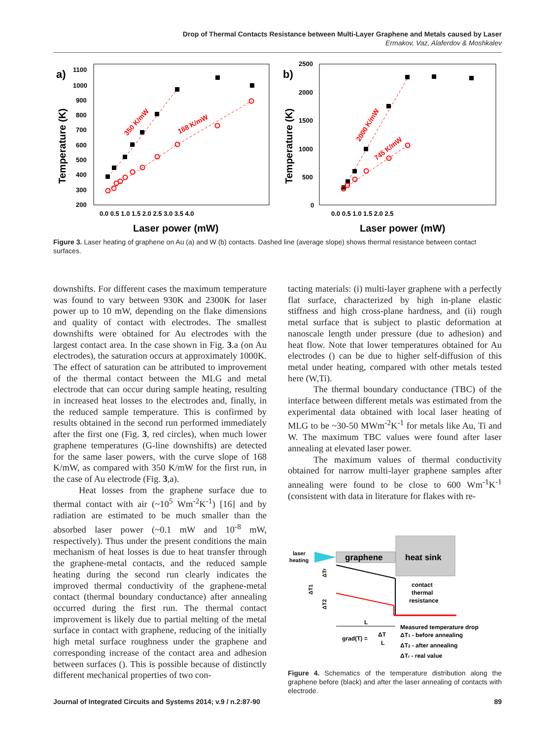Drop of Thermal Contacts Resistance between Multi-Layer Graphene and Metals caused by Laser
Ermakov, Vaz, Alaferdov & Moshkalev
a)
1100
1000
900
800
700
600
500
400
300
200
Temperature (K)
0.0 0.5 1.0 1.5 2.0 2.5 3.0 3.5 4.0
Laser power (mW)
350 K/mW
168 K/mW
b)
2500
2000
1500
1000
500
0
Temperature (K)
0.0 0.5 1.0 1.5 2.0 2.5
Laser power (mW)
2000 K/mW
745 K/mW
Figure 3. Laser heating of graphene on Au (a) and W (b) contacts. Dashed line (average slope) shows thermal resistance between contact surfaces.
downshifts. For different cases the maximum temperature was found to vary between 930K and 2300K for laser power up to 10 mW, depending on the flake dimensions and quality of contact with electrodes. The smallest downshifts were obtained for Au electrodes with the largest contact area. In the case shown in Fig. 3.a (on Au electrodes), the saturation occurs at approximately 1000K. The effect of saturation can be attributed to improvement of the thermal contact between the MLG and metal electrode that can occur during sample heating, resulting in increased heat losses to the electrodes and, finally, in the reduced sample temperature. This is confirmed by results obtained in the second run performed immediately after the first one (Fig. 3, red circles), when much lower graphene temperatures (G-line downshifts) are detected for the same laser powers, with the curve slope of 168 K/mW, as compared with 350 K/mW for the first run, in the case of Au electrode (Fig. 3,a).
Heat losses from the graphene surface due to thermal contact with air (~10<sup>5</sup> Wm<sup>-2</sup>K<sup>-1</sup>) [16] and by radiation are estimated to be much smaller than the absorbed laser power (~0.1 mW and 10<sup>-8</sup> mW, respectively). Thus under the present conditions the main mechanism of heat losses is due to heat transfer through the graphene-metal contacts, and the reduced sample heating during the second run clearly indicates the improved thermal conductivity of the graphene-metal contact (thermal boundary conductance) after annealing occurred during the first run. The thermal contact improvement is likely due to partial melting of the metal surface in contact with graphene, reducing of the initially high metal surface roughness under the graphene and corresponding increase of the contact area and adhesion between surfaces (). This is possible because of distinctly different mechanical properties of two con-
tacting materials: (i) multi-layer graphene with a perfectly flat surface, characterized by high in-plane elastic stiffness and high cross-plane hardness, and (ii) rough metal surface that is subject to plastic deformation at nanoscale length under pressure (due to adhesion) and heat flow. Note that lower temperatures obtained for Au electrodes () can be due to higher self-diffusion of this metal under heating, compared with other metals tested here (W,Ti).
The thermal boundary conductance (TBC) of the interface between different metals was estimated from the experimental data obtained with local laser heating of MLG to be ~30-50 MWm<sup>-2</sup>K<sup>-1</sup> for metals like Au, Ti and W. The maximum TBC values were found after laser annealing at elevated laser power.
The maximum values of thermal conductivity obtained for narrow multi-layer graphene samples after annealing were found to be close to 600 Wm<sup>-1</sup>K<sup>-1</sup> (consistent with data in literature for flakes with re-
heat sink
graphene
laser
heating
contact
thermal
resistance
ΔT1
ΔTr
ΔT2
L
grad(T) =
ΔT
L
Measured temperature drop
ΔT1 - before annealing
ΔT2 - after annealing
ΔTr - real value
Figure 4. Schematics of the temperature distribution along the graphene before (black) and after the laser annealing of contacts with electrode.
Journal of Integrated Circuits and Systems 2014; v.9 / n.2:87-90 89